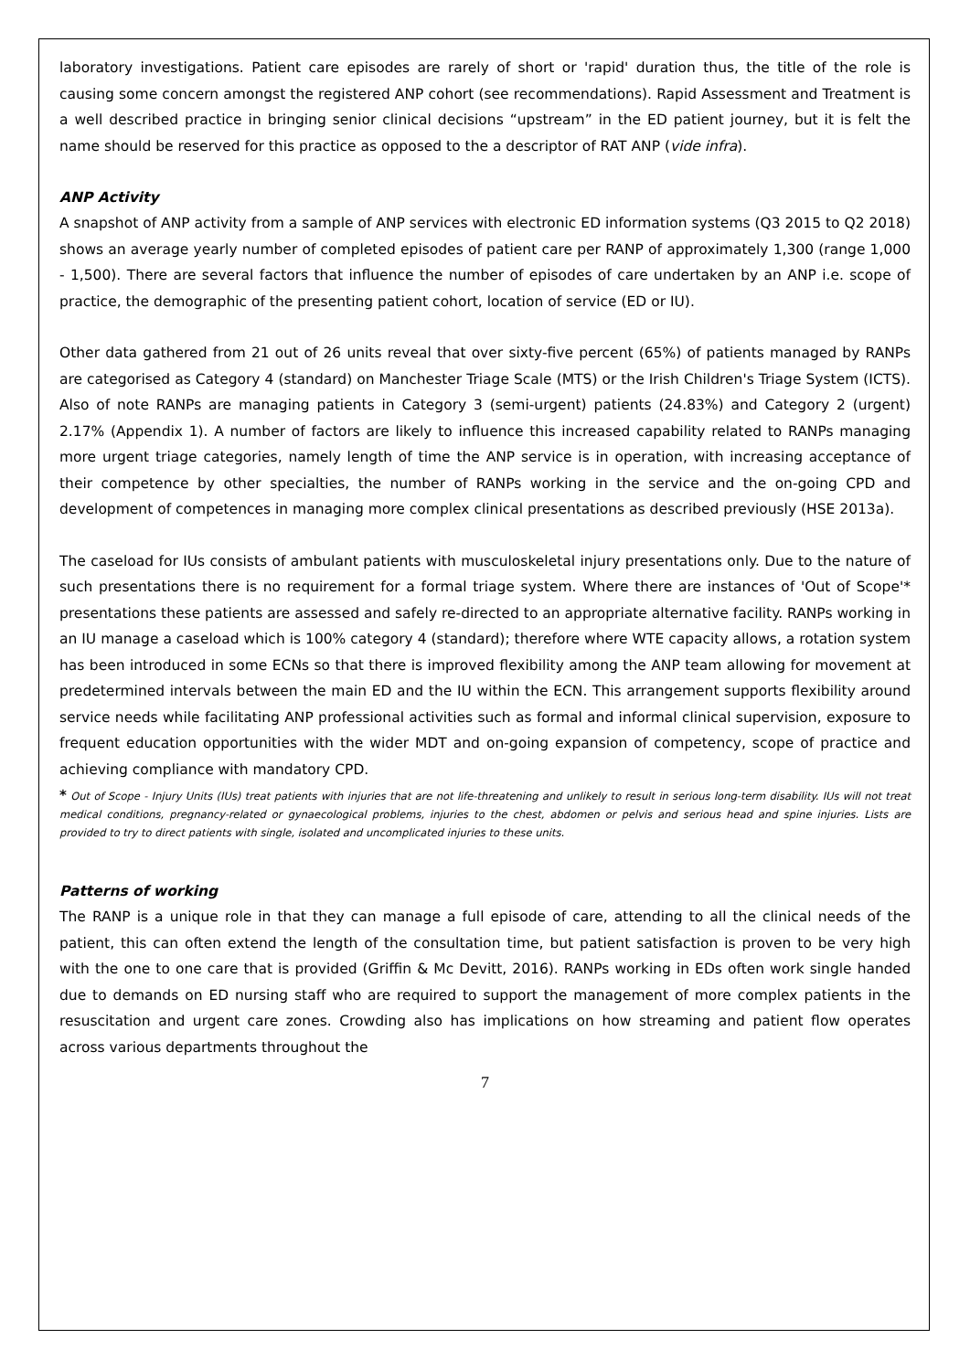laboratory investigations. Patient care episodes are rarely of short or 'rapid' duration thus, the title of the role is causing some concern amongst the registered ANP cohort (see recommendations). Rapid Assessment and Treatment is a well described practice in bringing senior clinical decisions “upstream” in the ED patient journey, but it is felt the name should be reserved for this practice as opposed to the a descriptor of RAT ANP (vide infra).
ANP Activity
A snapshot of ANP activity from a sample of ANP services with electronic ED information systems (Q3 2015 to Q2 2018) shows an average yearly number of completed episodes of patient care per RANP of approximately 1,300 (range 1,000 - 1,500). There are several factors that influence the number of episodes of care undertaken by an ANP i.e. scope of practice, the demographic of the presenting patient cohort, location of service (ED or IU).
Other data gathered from 21 out of 26 units reveal that over sixty-five percent (65%) of patients managed by RANPs are categorised as Category 4 (standard) on Manchester Triage Scale (MTS) or the Irish Children's Triage System (ICTS). Also of note RANPs are managing patients in Category 3 (semi-urgent) patients (24.83%) and Category 2 (urgent) 2.17% (Appendix 1). A number of factors are likely to influence this increased capability related to RANPs managing more urgent triage categories, namely length of time the ANP service is in operation, with increasing acceptance of their competence by other specialties, the number of RANPs working in the service and the on-going CPD and development of competences in managing more complex clinical presentations as described previously (HSE 2013a).
The caseload for IUs consists of ambulant patients with musculoskeletal injury presentations only. Due to the nature of such presentations there is no requirement for a formal triage system. Where there are instances of 'Out of Scope'* presentations these patients are assessed and safely re-directed to an appropriate alternative facility. RANPs working in an IU manage a caseload which is 100% category 4 (standard); therefore where WTE capacity allows, a rotation system has been introduced in some ECNs so that there is improved flexibility among the ANP team allowing for movement at predetermined intervals between the main ED and the IU within the ECN. This arrangement supports flexibility around service needs while facilitating ANP professional activities such as formal and informal clinical supervision, exposure to frequent education opportunities with the wider MDT and on-going expansion of competency, scope of practice and achieving compliance with mandatory CPD.
* Out of Scope - Injury Units (IUs) treat patients with injuries that are not life-threatening and unlikely to result in serious long-term disability. IUs will not treat medical conditions, pregnancy-related or gynaecological problems, injuries to the chest, abdomen or pelvis and serious head and spine injuries. Lists are provided to try to direct patients with single, isolated and uncomplicated injuries to these units.
Patterns of working
The RANP is a unique role in that they can manage a full episode of care, attending to all the clinical needs of the patient, this can often extend the length of the consultation time, but patient satisfaction is proven to be very high with the one to one care that is provided (Griffin & Mc Devitt, 2016). RANPs working in EDs often work single handed due to demands on ED nursing staff who are required to support the management of more complex patients in the resuscitation and urgent care zones. Crowding also has implications on how streaming and patient flow operates across various departments throughout the
7